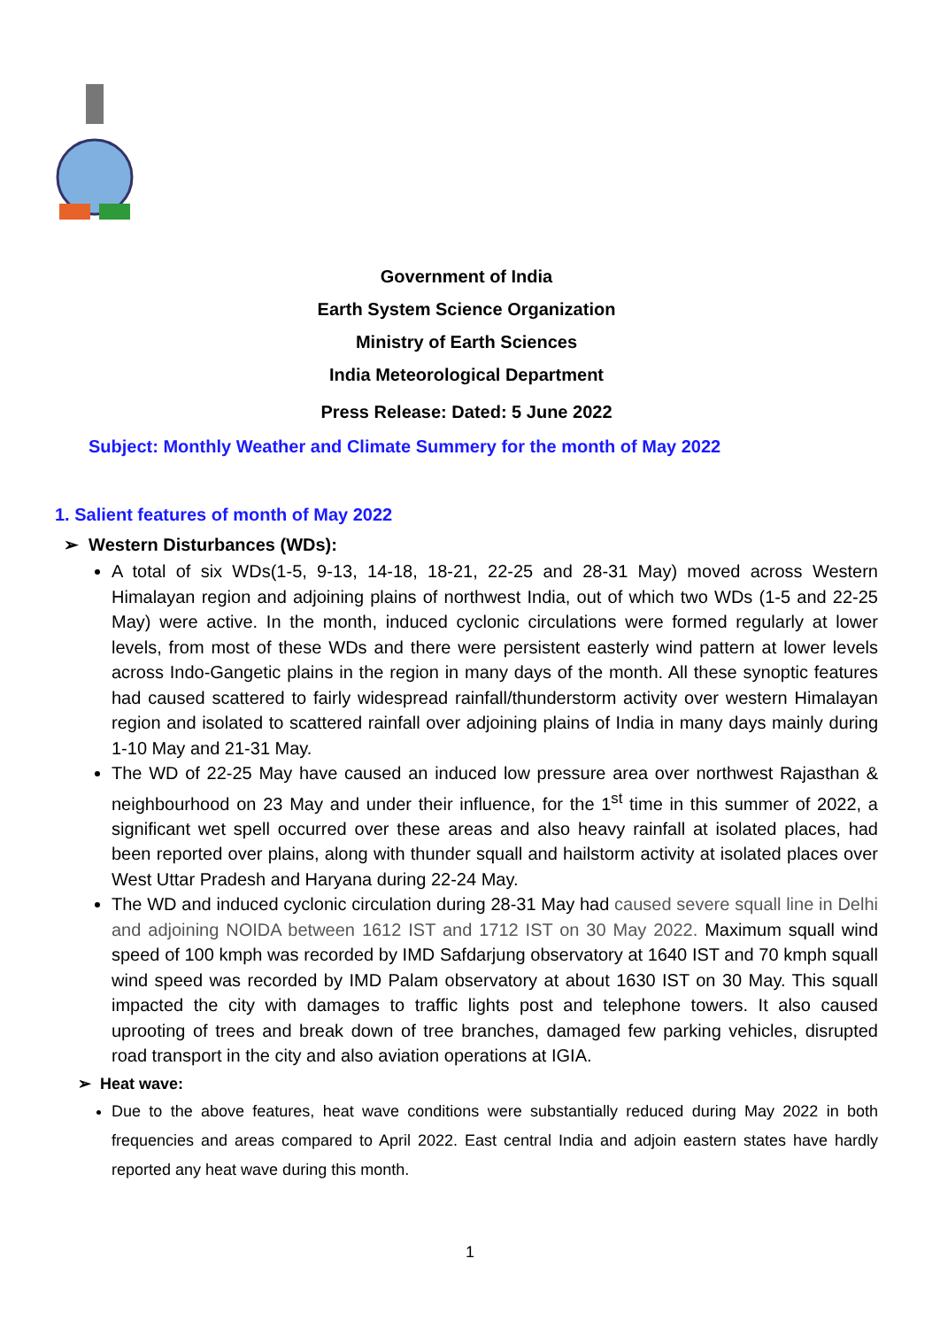Government of India
Earth System Science Organization
Ministry of Earth Sciences
India Meteorological Department
Press Release: Dated: 5 June 2022
Subject: Monthly Weather and Climate Summery for the month of May 2022
1. Salient features of month of May 2022
➢ Western Disturbances (WDs):
A total of six WDs(1-5, 9-13, 14-18, 18-21, 22-25 and 28-31 May) moved across Western Himalayan region and adjoining plains of northwest India, out of which two WDs (1-5 and 22-25 May) were active. In the month, induced cyclonic circulations were formed regularly at lower levels, from most of these WDs and there were persistent easterly wind pattern at lower levels across Indo-Gangetic plains in the region in many days of the month. All these synoptic features had caused scattered to fairly widespread rainfall/thunderstorm activity over western Himalayan region and isolated to scattered rainfall over adjoining plains of India in many days mainly during 1-10 May and 21-31 May.
The WD of 22-25 May have caused an induced low pressure area over northwest Rajasthan & neighbourhood on 23 May and under their influence, for the 1<sup>st</sup> time in this summer of 2022, a significant wet spell occurred over these areas and also heavy rainfall at isolated places, had been reported over plains, along with thunder squall and hailstorm activity at isolated places over West Uttar Pradesh and Haryana during 22-24 May.
The WD and induced cyclonic circulation during 28-31 May had caused severe squall line in Delhi and adjoining NOIDA between 1612 IST and 1712 IST on 30 May 2022. Maximum squall wind speed of 100 kmph was recorded by IMD Safdarjung observatory at 1640 IST and 70 kmph squall wind speed was recorded by IMD Palam observatory at about 1630 IST on 30 May. This squall impacted the city with damages to traffic lights post and telephone towers. It also caused uprooting of trees and break down of tree branches, damaged few parking vehicles, disrupted road transport in the city and also aviation operations at IGIA.
➢ Heat wave:
Due to the above features, heat wave conditions were substantially reduced during May 2022 in both frequencies and areas compared to April 2022. East central India and adjoin eastern states have hardly reported any heat wave during this month.
1